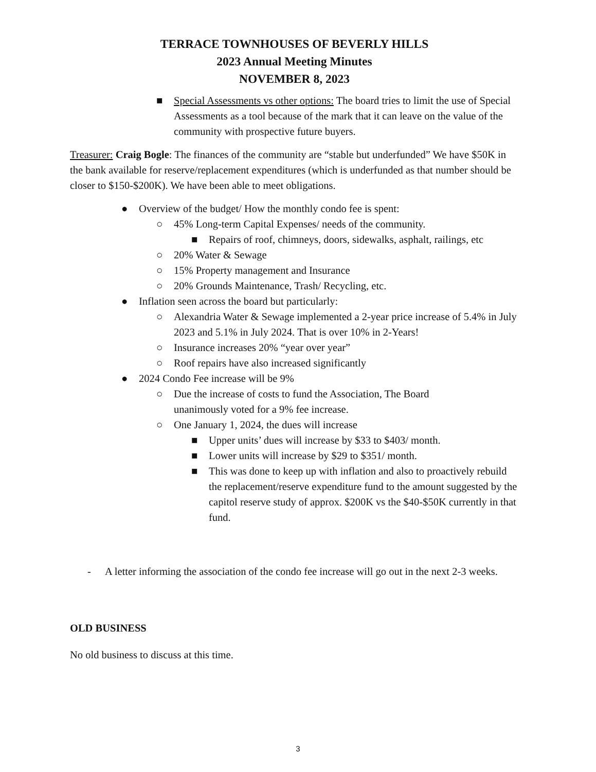TERRACE TOWNHOUSES OF BEVERLY HILLS
2023 Annual Meeting Minutes
NOVEMBER 8, 2023
■ Special Assessments vs other options: The board tries to limit the use of Special Assessments as a tool because of the mark that it can leave on the value of the community with prospective future buyers.
Treasurer: Craig Bogle: The finances of the community are “stable but underfunded” We have $50K in the bank available for reserve/replacement expenditures (which is underfunded as that number should be closer to $150-$200K). We have been able to meet obligations.
● Overview of the budget/ How the monthly condo fee is spent:
○ 45% Long-term Capital Expenses/ needs of the community.
■ Repairs of roof, chimneys, doors, sidewalks, asphalt, railings, etc
○ 20% Water & Sewage
○ 15% Property management and Insurance
○ 20% Grounds Maintenance, Trash/ Recycling, etc.
● Inflation seen across the board but particularly:
○ Alexandria Water & Sewage implemented a 2-year price increase of 5.4% in July 2023 and 5.1% in July 2024. That is over 10% in 2-Years!
○ Insurance increases 20% “year over year”
○ Roof repairs have also increased significantly
● 2024 Condo Fee increase will be 9%
○ Due the increase of costs to fund the Association, The Board
unanimously voted for a 9% fee increase.
○ One January 1, 2024, the dues will increase
■ Upper units’ dues will increase by $33 to $403/ month.
■ Lower units will increase by $29 to $351/ month.
■ This was done to keep up with inflation and also to proactively rebuild the replacement/reserve expenditure fund to the amount suggested by the capitol reserve study of approx. $200K vs the $40-$50K currently in that fund.
- A letter informing the association of the condo fee increase will go out in the next 2-3 weeks.
OLD BUSINESS
No old business to discuss at this time.
3